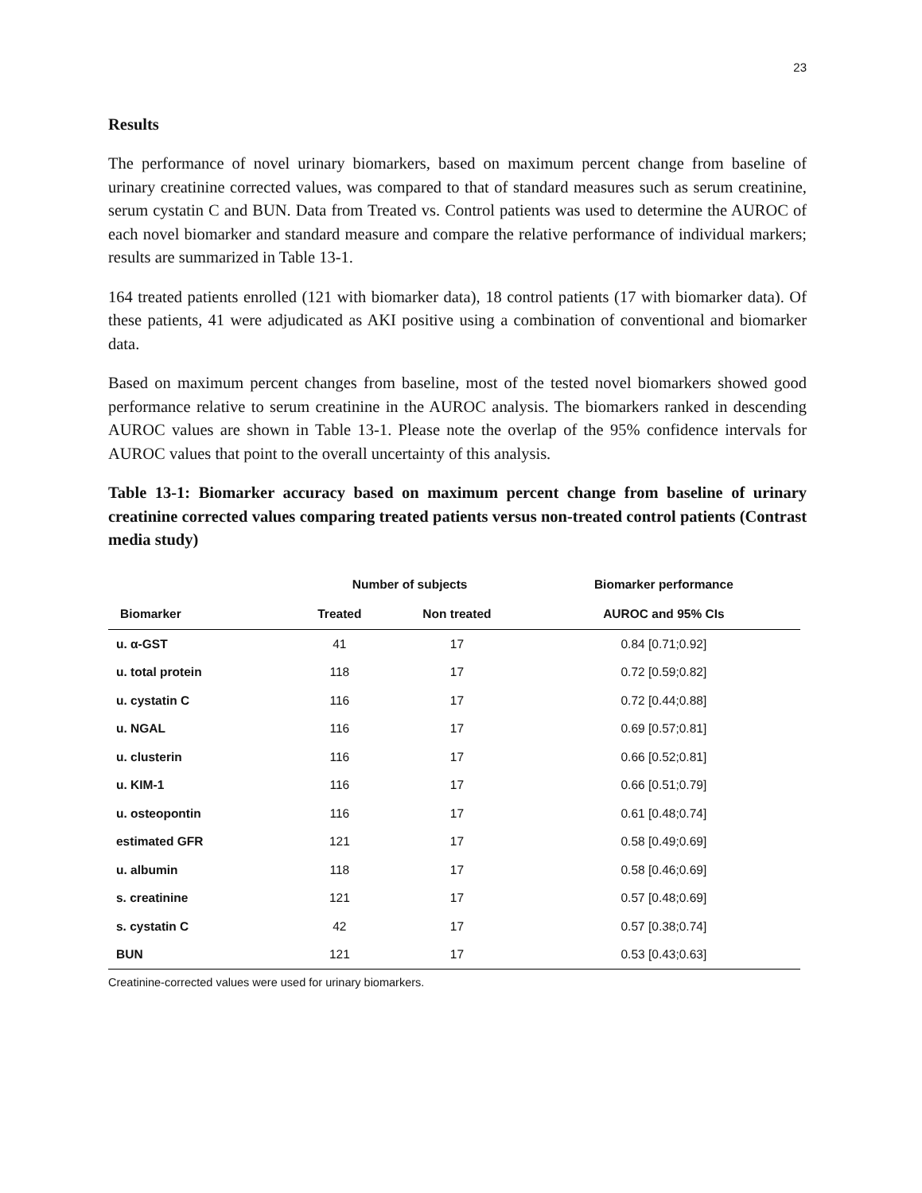23
Results
The performance of novel urinary biomarkers, based on maximum percent change from baseline of urinary creatinine corrected values, was compared to that of standard measures such as serum creatinine, serum cystatin C and BUN. Data from Treated vs. Control patients was used to determine the AUROC of each novel biomarker and standard measure and compare the relative performance of individual markers; results are summarized in Table 13-1.
164 treated patients enrolled (121 with biomarker data), 18 control patients (17 with biomarker data). Of these patients, 41 were adjudicated as AKI positive using a combination of conventional and biomarker data.
Based on maximum percent changes from baseline, most of the tested novel biomarkers showed good performance relative to serum creatinine in the AUROC analysis. The biomarkers ranked in descending AUROC values are shown in Table 13-1. Please note the overlap of the 95% confidence intervals for AUROC values that point to the overall uncertainty of this analysis.
Table 13-1: Biomarker accuracy based on maximum percent change from baseline of urinary creatinine corrected values comparing treated patients versus non-treated control patients (Contrast media study)
| | Number of subjects | | Biomarker performance |
| --- | --- | --- | --- |
| Biomarker | Treated | Non treated | AUROC and 95% CIs |
| u. α-GST | 41 | 17 | 0.84 [0.71;0.92] |
| u. total protein | 118 | 17 | 0.72 [0.59;0.82] |
| u. cystatin C | 116 | 17 | 0.72 [0.44;0.88] |
| u. NGAL | 116 | 17 | 0.69 [0.57;0.81] |
| u. clusterin | 116 | 17 | 0.66 [0.52;0.81] |
| u. KIM-1 | 116 | 17 | 0.66 [0.51;0.79] |
| u. osteopontin | 116 | 17 | 0.61 [0.48;0.74] |
| estimated GFR | 121 | 17 | 0.58 [0.49;0.69] |
| u. albumin | 118 | 17 | 0.58 [0.46;0.69] |
| s. creatinine | 121 | 17 | 0.57 [0.48;0.69] |
| s. cystatin C | 42 | 17 | 0.57 [0.38;0.74] |
| BUN | 121 | 17 | 0.53 [0.43;0.63] |
Creatinine-corrected values were used for urinary biomarkers.